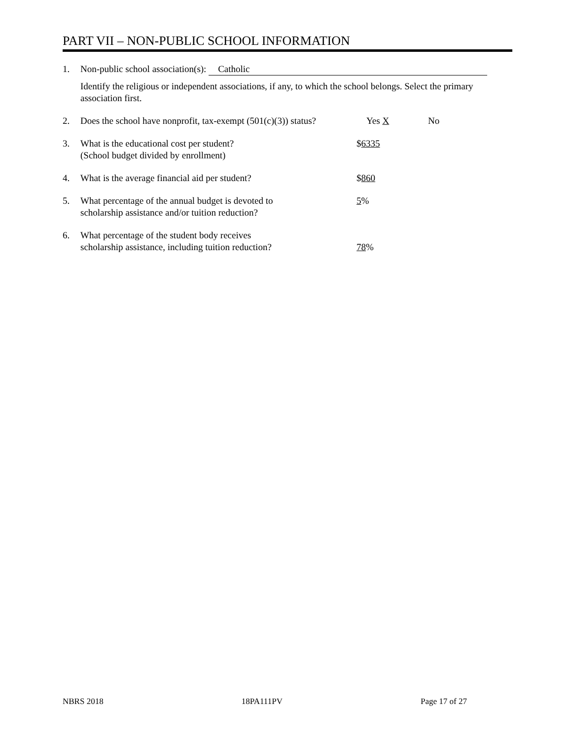PART VII – NON-PUBLIC SCHOOL INFORMATION
1. Non-public school association(s): Catholic
Identify the religious or independent associations, if any, to which the school belongs. Select the primary association first.
2. Does the school have nonprofit, tax-exempt (501(c)(3)) status? Yes X No
3. What is the educational cost per student?
(School budget divided by enrollment) $6335
4. What is the average financial aid per student? $860
5. What percentage of the annual budget is devoted to
scholarship assistance and/or tuition reduction? 5%
6. What percentage of the student body receives
scholarship assistance, including tuition reduction?
78%
NBRS 2018 18PA111PV Page 17 of 27